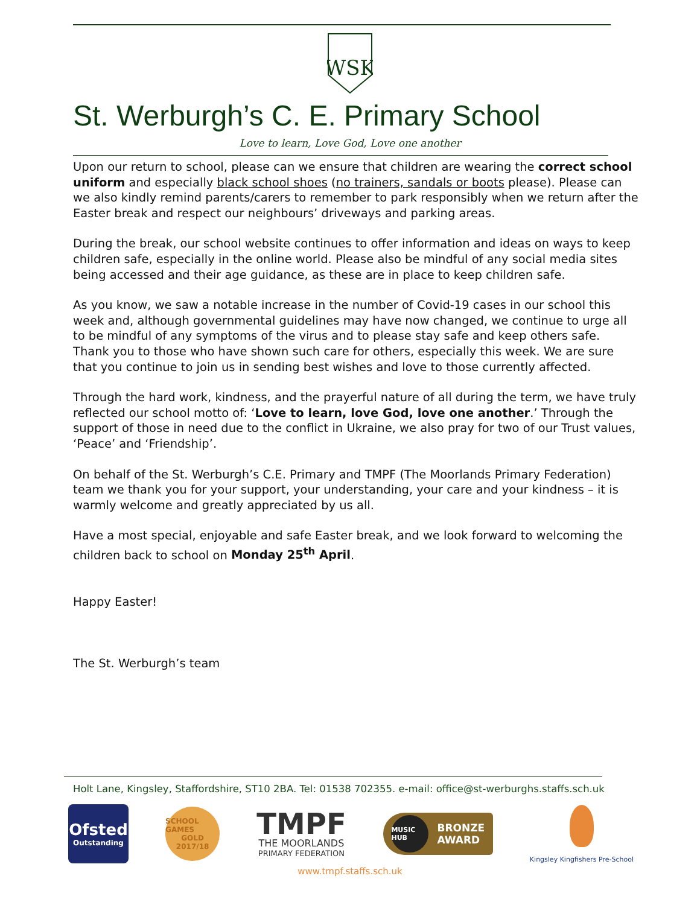WSK
St. Werburgh’s C. E. Primary School
Love to learn, Love God, Love one another
Upon our return to school, please can we ensure that children are wearing the correct school uniform and especially black school shoes (no trainers, sandals or boots please). Please can we also kindly remind parents/carers to remember to park responsibly when we return after the Easter break and respect our neighbours’ driveways and parking areas.
During the break, our school website continues to offer information and ideas on ways to keep children safe, especially in the online world. Please also be mindful of any social media sites being accessed and their age guidance, as these are in place to keep children safe.
As you know, we saw a notable increase in the number of Covid-19 cases in our school this week and, although governmental guidelines may have now changed, we continue to urge all to be mindful of any symptoms of the virus and to please stay safe and keep others safe. Thank you to those who have shown such care for others, especially this week. We are sure that you continue to join us in sending best wishes and love to those currently affected.
Through the hard work, kindness, and the prayerful nature of all during the term, we have truly reflected our school motto of: ‘Love to learn, love God, love one another.’ Through the support of those in need due to the conflict in Ukraine, we also pray for two of our Trust values, ‘Peace’ and ‘Friendship’.
On behalf of the St. Werburgh’s C.E. Primary and TMPF (The Moorlands Primary Federation) team we thank you for your support, your understanding, your care and your kindness – it is warmly welcome and greatly appreciated by us all.
Have a most special, enjoyable and safe Easter break, and we look forward to welcoming the children back to school on Monday 25<sup>th</sup> April.
Happy Easter!
The St. Werburgh’s team
Holt Lane, Kingsley, Staffordshire, ST10 2BA. Tel: 01538 702355. e-mail: office@st-werburghs.staffs.sch.uk
Ofsted
Outstanding
SCHOOL GAMES
GOLD
2017/18
TMPF
THE MOORLANDS
PRIMARY FEDERATION
MUSIC HUB BRONZE
AWARD
Kingsley Kingfishers Pre-School
www.tmpf.staffs.sch.uk